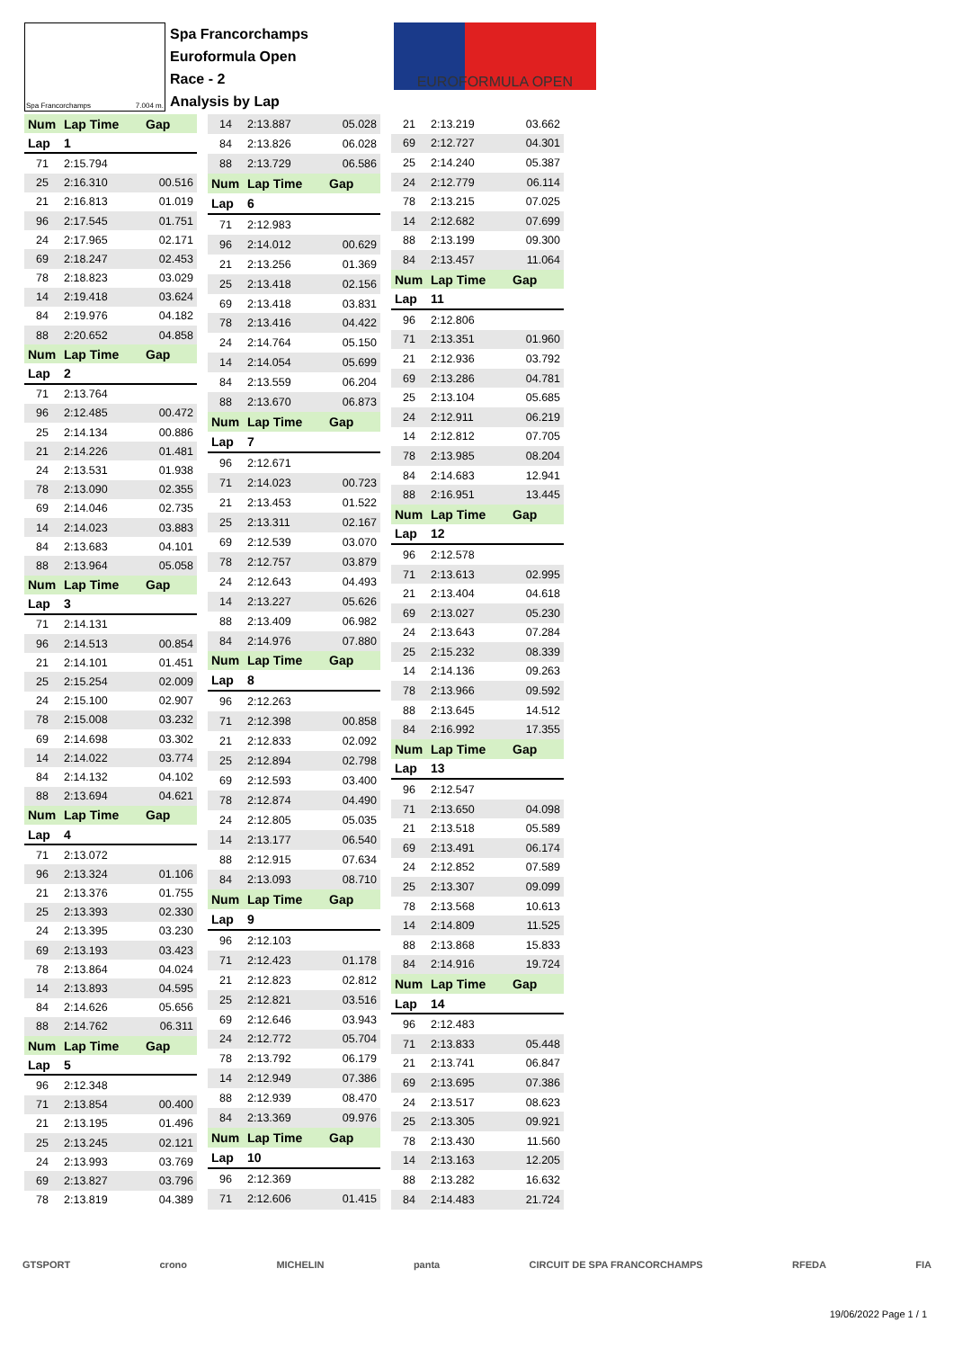Spa Francorchamps 7.004 m.
Spa Francorchamps
Euroformula Open
Race - 2
Analysis by Lap
EUROFORMULA OPEN
| Num | Lap Time | Gap |
| --- | --- | --- |
| Lap | 1 | |
| 71 | 2:15.794 | |
| 25 | 2:16.310 | 00.516 |
| 21 | 2:16.813 | 01.019 |
| 96 | 2:17.545 | 01.751 |
| 24 | 2:17.965 | 02.171 |
| 69 | 2:18.247 | 02.453 |
| 78 | 2:18.823 | 03.029 |
| 14 | 2:19.418 | 03.624 |
| 84 | 2:19.976 | 04.182 |
| 88 | 2:20.652 | 04.858 |
| Num | Lap Time | Gap |
| Lap | 2 | |
| 71 | 2:13.764 | |
| 96 | 2:12.485 | 00.472 |
| 25 | 2:14.134 | 00.886 |
| 21 | 2:14.226 | 01.481 |
| 24 | 2:13.531 | 01.938 |
| 78 | 2:13.090 | 02.355 |
| 69 | 2:14.046 | 02.735 |
| 14 | 2:14.023 | 03.883 |
| 84 | 2:13.683 | 04.101 |
| 88 | 2:13.964 | 05.058 |
| Num | Lap Time | Gap |
| Lap | 3 | |
| 71 | 2:14.131 | |
| 96 | 2:14.513 | 00.854 |
| 21 | 2:14.101 | 01.451 |
| 25 | 2:15.254 | 02.009 |
| 24 | 2:15.100 | 02.907 |
| 78 | 2:15.008 | 03.232 |
| 69 | 2:14.698 | 03.302 |
| 14 | 2:14.022 | 03.774 |
| 84 | 2:14.132 | 04.102 |
| 88 | 2:13.694 | 04.621 |
| Num | Lap Time | Gap |
| Lap | 4 | |
| 71 | 2:13.072 | |
| 96 | 2:13.324 | 01.106 |
| 21 | 2:13.376 | 01.755 |
| 25 | 2:13.393 | 02.330 |
| 24 | 2:13.395 | 03.230 |
| 69 | 2:13.193 | 03.423 |
| 78 | 2:13.864 | 04.024 |
| 14 | 2:13.893 | 04.595 |
| 84 | 2:14.626 | 05.656 |
| 88 | 2:14.762 | 06.311 |
| Num | Lap Time | Gap |
| Lap | 5 | |
| 96 | 2:12.348 | |
| 71 | 2:13.854 | 00.400 |
| 21 | 2:13.195 | 01.496 |
| 25 | 2:13.245 | 02.121 |
| 24 | 2:13.993 | 03.769 |
| 69 | 2:13.827 | 03.796 |
| 78 | 2:13.819 | 04.389 |
| 14 | 2:13.887 | 05.028 |
| 84 | 2:13.826 | 06.028 |
| 88 | 2:13.729 | 06.586 |
| Num | Lap Time | Gap |
| Lap | 6 | |
| 71 | 2:12.983 | |
| 96 | 2:14.012 | 00.629 |
| 21 | 2:13.256 | 01.369 |
| 25 | 2:13.418 | 02.156 |
| 69 | 2:13.418 | 03.831 |
| 78 | 2:13.416 | 04.422 |
| 24 | 2:14.764 | 05.150 |
| 14 | 2:14.054 | 05.699 |
| 84 | 2:13.559 | 06.204 |
| 88 | 2:13.670 | 06.873 |
| Num | Lap Time | Gap |
| Lap | 7 | |
| 96 | 2:12.671 | |
| 71 | 2:14.023 | 00.723 |
| 21 | 2:13.453 | 01.522 |
| 25 | 2:13.311 | 02.167 |
| 69 | 2:12.539 | 03.070 |
| 78 | 2:12.757 | 03.879 |
| 24 | 2:12.643 | 04.493 |
| 14 | 2:13.227 | 05.626 |
| 88 | 2:13.409 | 06.982 |
| 84 | 2:14.976 | 07.880 |
| Num | Lap Time | Gap |
| Lap | 8 | |
| 96 | 2:12.263 | |
| 71 | 2:12.398 | 00.858 |
| 21 | 2:12.833 | 02.092 |
| 25 | 2:12.894 | 02.798 |
| 69 | 2:12.593 | 03.400 |
| 78 | 2:12.874 | 04.490 |
| 24 | 2:12.805 | 05.035 |
| 14 | 2:13.177 | 06.540 |
| 88 | 2:12.915 | 07.634 |
| 84 | 2:13.093 | 08.710 |
| Num | Lap Time | Gap |
| Lap | 9 | |
| 96 | 2:12.103 | |
| 71 | 2:12.423 | 01.178 |
| 21 | 2:12.823 | 02.812 |
| 25 | 2:12.821 | 03.516 |
| 69 | 2:12.646 | 03.943 |
| 24 | 2:12.772 | 05.704 |
| 78 | 2:13.792 | 06.179 |
| 14 | 2:12.949 | 07.386 |
| 88 | 2:12.939 | 08.470 |
| 84 | 2:13.369 | 09.976 |
| Num | Lap Time | Gap |
| Lap | 10 | |
| 96 | 2:12.369 | |
| 71 | 2:12.606 | 01.415 |
| 21 | 2:13.219 | 03.662 |
| 69 | 2:12.727 | 04.301 |
| 25 | 2:14.240 | 05.387 |
| 24 | 2:12.779 | 06.114 |
| 78 | 2:13.215 | 07.025 |
| 14 | 2:12.682 | 07.699 |
| 88 | 2:13.199 | 09.300 |
| 84 | 2:13.457 | 11.064 |
| Num | Lap Time | Gap |
| Lap | 11 | |
| 96 | 2:12.806 | |
| 71 | 2:13.351 | 01.960 |
| 21 | 2:12.936 | 03.792 |
| 69 | 2:13.286 | 04.781 |
| 25 | 2:13.104 | 05.685 |
| 24 | 2:12.911 | 06.219 |
| 14 | 2:12.812 | 07.705 |
| 78 | 2:13.985 | 08.204 |
| 84 | 2:14.683 | 12.941 |
| 88 | 2:16.951 | 13.445 |
| Num | Lap Time | Gap |
| Lap | 12 | |
| 96 | 2:12.578 | |
| 71 | 2:13.613 | 02.995 |
| 21 | 2:13.404 | 04.618 |
| 69 | 2:13.027 | 05.230 |
| 24 | 2:13.643 | 07.284 |
| 25 | 2:15.232 | 08.339 |
| 14 | 2:14.136 | 09.263 |
| 78 | 2:13.966 | 09.592 |
| 88 | 2:13.645 | 14.512 |
| 84 | 2:16.992 | 17.355 |
| Num | Lap Time | Gap |
| Lap | 13 | |
| 96 | 2:12.547 | |
| 71 | 2:13.650 | 04.098 |
| 21 | 2:13.518 | 05.589 |
| 69 | 2:13.491 | 06.174 |
| 24 | 2:12.852 | 07.589 |
| 25 | 2:13.307 | 09.099 |
| 78 | 2:13.568 | 10.613 |
| 14 | 2:14.809 | 11.525 |
| 88 | 2:13.868 | 15.833 |
| 84 | 2:14.916 | 19.724 |
| Num | Lap Time | Gap |
| Lap | 14 | |
| 96 | 2:12.483 | |
| 71 | 2:13.833 | 05.448 |
| 21 | 2:13.741 | 06.847 |
| 69 | 2:13.695 | 07.386 |
| 24 | 2:13.517 | 08.623 |
| 25 | 2:13.305 | 09.921 |
| 78 | 2:13.430 | 11.560 |
| 14 | 2:13.163 | 12.205 |
| 88 | 2:13.282 | 16.632 |
| 84 | 2:14.483 | 21.724 |
GTSPORT crono MICHELIN panta CIRCUIT DE SPA FRANCORCHAMPS RFEDA FIA
19/06/2022 Page 1 / 1